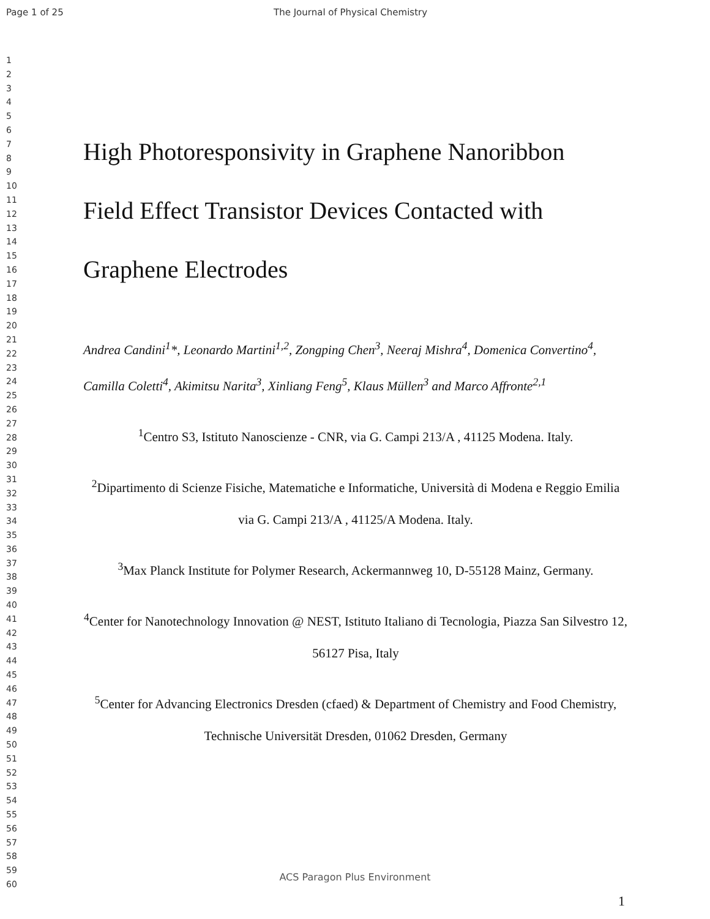Page 1 of 25 The Journal of Physical Chemistry
1
2
3
4
5
6
7
8
9
10
11
12
13
14
15
16
17
18
19
20
21
22
23
24
25
26
27
28
29
30
31
32
33
34
35
36
37
38
39
40
41
42
43
44
45
46
47
48
49
50
51
52
53
54
55
56
57
58
59
60
High Photoresponsivity in Graphene Nanoribbon
Field Effect Transistor Devices Contacted with
Graphene Electrodes
Andrea Candini<sup>1</sup>*, Leonardo Martini<sup>1,2</sup>, Zongping Chen<sup>3</sup>, Neeraj Mishra<sup>4</sup>, Domenica Convertino<sup>4</sup>, Camilla Coletti<sup>4</sup>, Akimitsu Narita<sup>3</sup>, Xinliang Feng<sup>5</sup>, Klaus Müllen<sup>3</sup> and Marco Affronte<sup>2,1</sup>
<sup>1</sup> Centro S3, Istituto Nanoscienze - CNR, via G. Campi 213/A , 41125 Modena. Italy.
<sup>2</sup> Dipartimento di Scienze Fisiche, Matematiche e Informatiche, Università di Modena e Reggio Emilia via G. Campi 213/A , 41125/A Modena. Italy.
<sup>3</sup> Max Planck Institute for Polymer Research, Ackermannweg 10, D-55128 Mainz, Germany.
<sup>4</sup> Center for Nanotechnology Innovation @ NEST, Istituto Italiano di Tecnologia, Piazza San Silvestro 12, 56127 Pisa, Italy
<sup>5</sup> Center for Advancing Electronics Dresden (cfaed) & Department of Chemistry and Food Chemistry, Technische Universität Dresden, 01062 Dresden, Germany
ACS Paragon Plus Environment
1